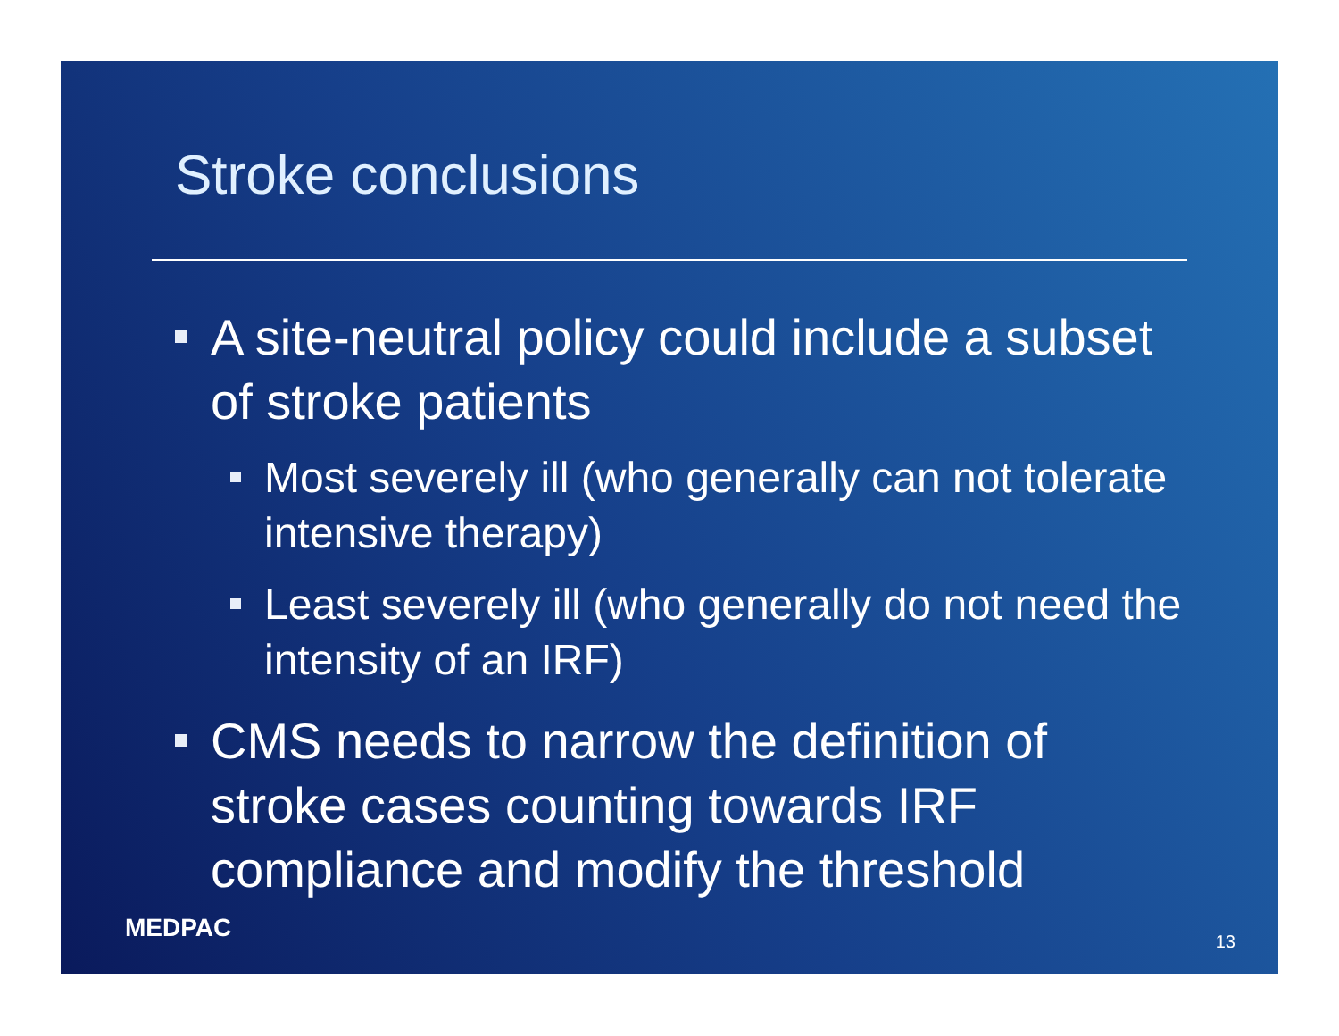Stroke conclusions
A site-neutral policy could include a subset of stroke patients
Most severely ill (who generally can not tolerate intensive therapy)
Least severely ill (who generally do not need the intensity of an IRF)
CMS needs to narrow the definition of stroke cases counting towards IRF compliance and modify the threshold
MEDPAC 13